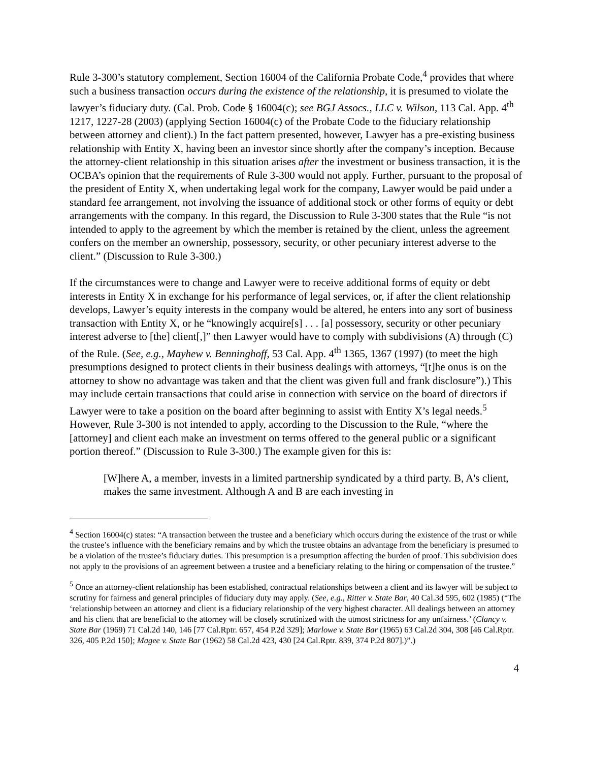Rule 3-300’s statutory complement, Section 16004 of the California Probate Code,<sup>4</sup> provides that where such a business transaction occurs during the existence of the relationship, it is presumed to violate the lawyer’s fiduciary duty. (Cal. Prob. Code § 16004(c); see BGJ Assocs., LLC v. Wilson, 113 Cal. App. 4<sup>th</sup> 1217, 1227-28 (2003) (applying Section 16004(c) of the Probate Code to the fiduciary relationship between attorney and client).) In the fact pattern presented, however, Lawyer has a pre-existing business relationship with Entity X, having been an investor since shortly after the company’s inception. Because the attorney-client relationship in this situation arises after the investment or business transaction, it is the OCBA’s opinion that the requirements of Rule 3-300 would not apply. Further, pursuant to the proposal of the president of Entity X, when undertaking legal work for the company, Lawyer would be paid under a standard fee arrangement, not involving the issuance of additional stock or other forms of equity or debt arrangements with the company. In this regard, the Discussion to Rule 3-300 states that the Rule “is not intended to apply to the agreement by which the member is retained by the client, unless the agreement confers on the member an ownership, possessory, security, or other pecuniary interest adverse to the client.” (Discussion to Rule 3-300.)
If the circumstances were to change and Lawyer were to receive additional forms of equity or debt interests in Entity X in exchange for his performance of legal services, or, if after the client relationship develops, Lawyer’s equity interests in the company would be altered, he enters into any sort of business transaction with Entity X, or he “knowingly acquire[s] . . . [a] possessory, security or other pecuniary interest adverse to [the] client[,]” then Lawyer would have to comply with subdivisions (A) through (C) of the Rule. (See, e.g., Mayhew v. Benninghoff, 53 Cal. App. 4<sup>th</sup> 1365, 1367 (1997) (to meet the high presumptions designed to protect clients in their business dealings with attorneys, “[t]he onus is on the attorney to show no advantage was taken and that the client was given full and frank disclosure”).) This may include certain transactions that could arise in connection with service on the board of directors if Lawyer were to take a position on the board after beginning to assist with Entity X’s legal needs.<sup>5</sup> However, Rule 3-300 is not intended to apply, according to the Discussion to the Rule, “where the [attorney] and client each make an investment on terms offered to the general public or a significant portion thereof.” (Discussion to Rule 3-300.) The example given for this is:
[W]here A, a member, invests in a limited partnership syndicated by a third party. B, A's client, makes the same investment. Although A and B are each investing in
<sup>4</sup> Section 16004(c) states: “A transaction between the trustee and a beneficiary which occurs during the existence of the trust or while the trustee’s influence with the beneficiary remains and by which the trustee obtains an advantage from the beneficiary is presumed to be a violation of the trustee’s fiduciary duties. This presumption is a presumption affecting the burden of proof. This subdivision does not apply to the provisions of an agreement between a trustee and a beneficiary relating to the hiring or compensation of the trustee.”
<sup>5</sup> Once an attorney-client relationship has been established, contractual relationships between a client and its lawyer will be subject to scrutiny for fairness and general principles of fiduciary duty may apply. (See, e.g., Ritter v. State Bar, 40 Cal.3d 595, 602 (1985) (“The ‘relationship between an attorney and client is a fiduciary relationship of the very highest character. All dealings between an attorney and his client that are beneficial to the attorney will be closely scrutinized with the utmost strictness for any unfairness.’ (Clancy v. State Bar (1969) 71 Cal.2d 140, 146 [77 Cal.Rptr. 657, 454 P.2d 329]; Marlowe v. State Bar (1965) 63 Cal.2d 304, 308 [46 Cal.Rptr. 326, 405 P.2d 150]; Magee v. State Bar (1962) 58 Cal.2d 423, 430 [24 Cal.Rptr. 839, 374 P.2d 807].)”.)
4